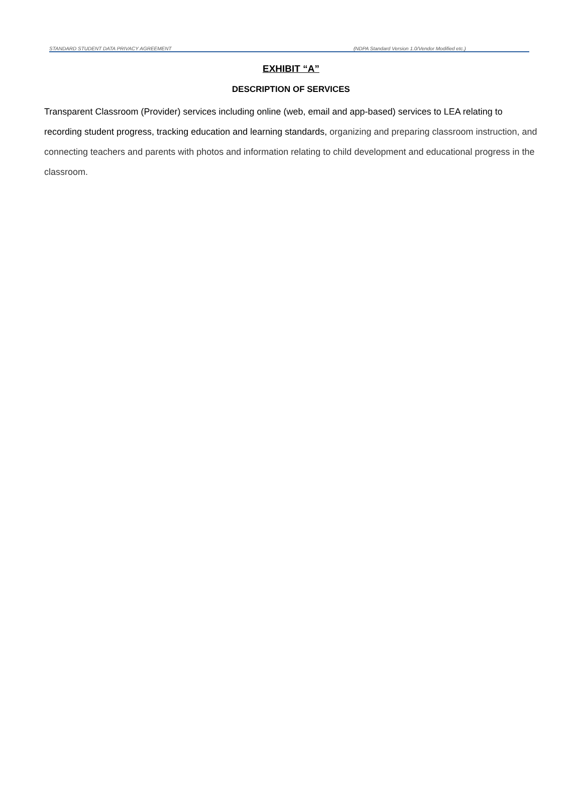STANDARD STUDENT DATA PRIVACY AGREEMENT (NDPA Standard Version 1.0/Vendor Modified etc.)
EXHIBIT “A”
DESCRIPTION OF SERVICES
Transparent Classroom (Provider) services including online (web, email and app-based) services to LEA relating to recording student progress, tracking education and learning standards, organizing and preparing classroom instruction, and connecting teachers and parents with photos and information relating to child development and educational progress in the classroom.